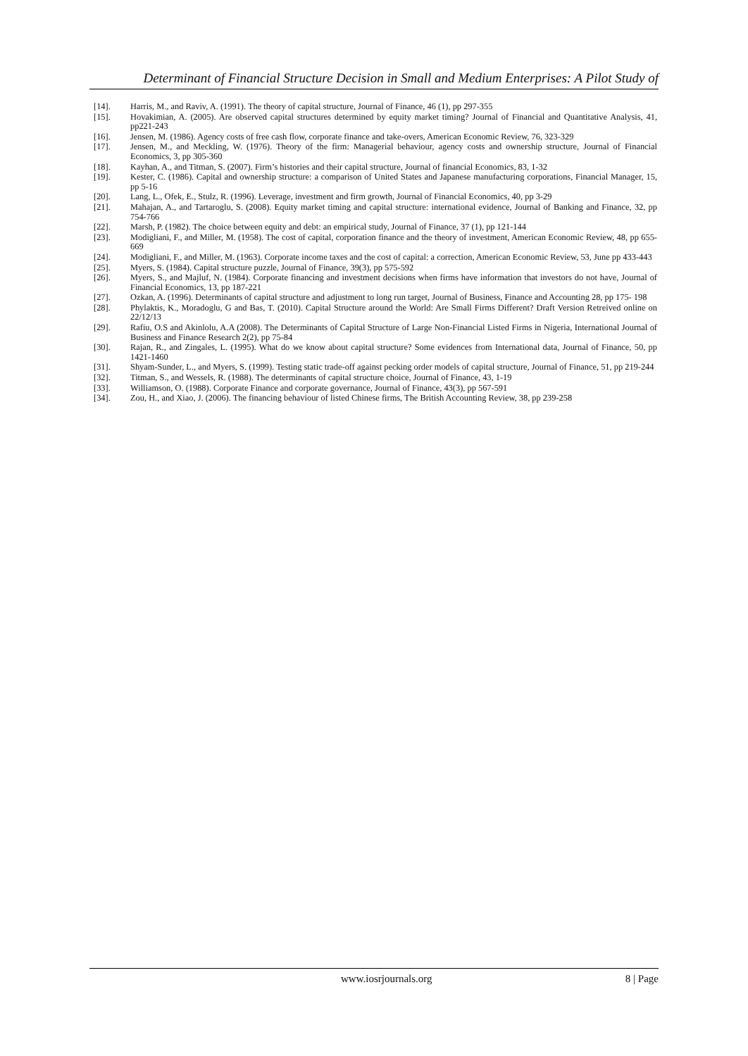Determinant of Financial Structure Decision in Small and Medium Enterprises: A Pilot Study of
[14]. Harris, M., and Raviv, A. (1991). The theory of capital structure, Journal of Finance, 46 (1), pp 297-355
[15]. Hovakimian, A. (2005). Are observed capital structures determined by equity market timing? Journal of Financial and Quantitative Analysis, 41, pp221-243
[16]. Jensen, M. (1986). Agency costs of free cash flow, corporate finance and take-overs, American Economic Review, 76, 323-329
[17]. Jensen, M., and Meckling, W. (1976). Theory of the firm: Managerial behaviour, agency costs and ownership structure, Journal of Financial Economics, 3, pp 305-360
[18]. Kayhan, A., and Titman, S. (2007). Firm’s histories and their capital structure, Journal of financial Economics, 83, 1-32
[19]. Kester, C. (1986). Capital and ownership structure: a comparison of United States and Japanese manufacturing corporations, Financial Manager, 15, pp 5-16
[20]. Lang, L., Ofek, E., Stulz, R. (1996). Leverage, investment and firm growth, Journal of Financial Economics, 40, pp 3-29
[21]. Mahajan, A., and Tartaroglu, S. (2008). Equity market timing and capital structure: international evidence, Journal of Banking and Finance, 32, pp 754-766
[22]. Marsh, P. (1982). The choice between equity and debt: an empirical study, Journal of Finance, 37 (1), pp 121-144
[23]. Modigliani, F., and Miller, M. (1958). The cost of capital, corporation finance and the theory of investment, American Economic Review, 48, pp 655-669
[24]. Modigliani, F., and Miller, M. (1963). Corporate income taxes and the cost of capital: a correction, American Economic Review, 53, June pp 433-443
[25]. Myers, S. (1984). Capital structure puzzle, Journal of Finance, 39(3), pp 575-592
[26]. Myers, S., and Majluf, N. (1984). Corporate financing and investment decisions when firms have information that investors do not have, Journal of Financial Economics, 13, pp 187-221
[27]. Ozkan, A. (1996). Determinants of capital structure and adjustment to long run target, Journal of Business, Finance and Accounting 28, pp 175- 198
[28]. Phylaktis, K., Moradoglu, G and Bas, T. (2010). Capital Structure around the World: Are Small Firms Different? Draft Version Retreived online on 22/12/13
[29]. Rafiu, O.S and Akinlolu, A.A (2008). The Determinants of Capital Structure of Large Non-Financial Listed Firms in Nigeria, International Journal of Business and Finance Research 2(2), pp 75-84
[30]. Rajan, R., and Zingales, L. (1995). What do we know about capital structure? Some evidences from International data, Journal of Finance, 50, pp 1421-1460
[31]. Shyam-Sunder, L., and Myers, S. (1999). Testing static trade-off against pecking order models of capital structure, Journal of Finance, 51, pp 219-244
[32]. Titman, S., and Wessels, R. (1988). The determinants of capital structure choice, Journal of Finance, 43, 1-19
[33]. Williamson, O. (1988). Corporate Finance and corporate governance, Journal of Finance, 43(3), pp 567-591
[34]. Zou, H., and Xiao, J. (2006). The financing behaviour of listed Chinese firms, The British Accounting Review, 38, pp 239-258
www.iosrjournals.org 8 | Page